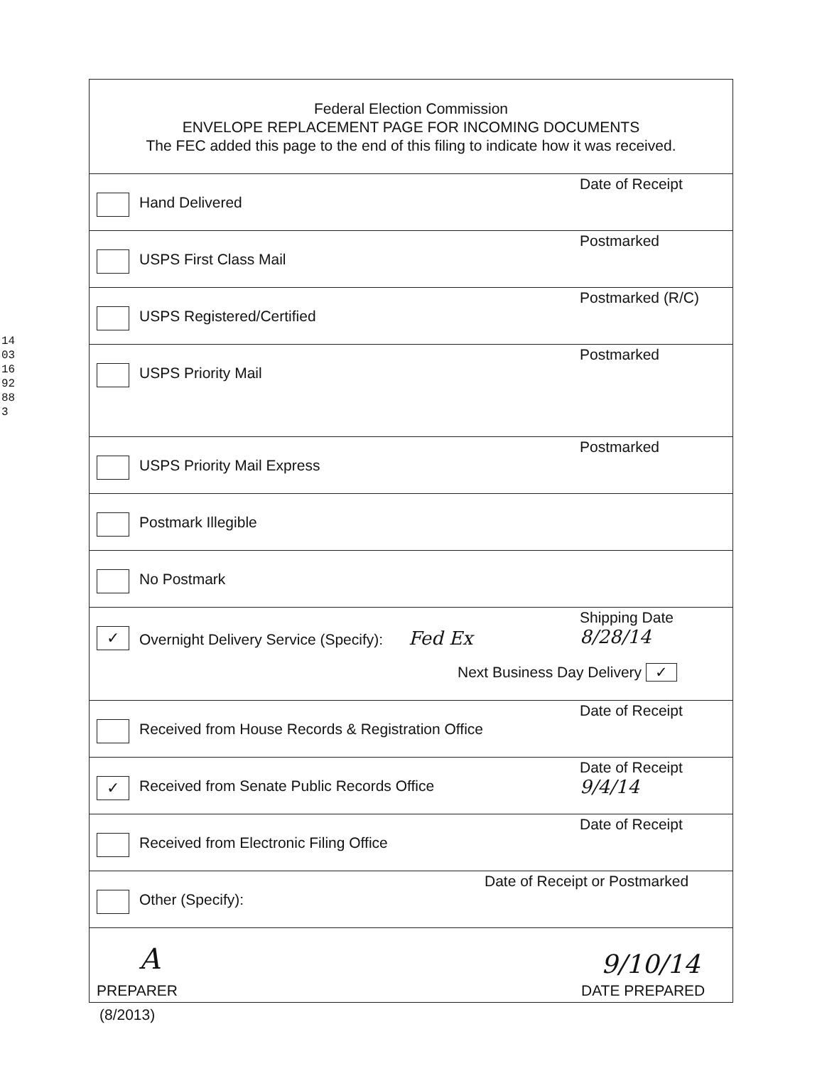14031692883
Federal Election Commission
ENVELOPE REPLACEMENT PAGE FOR INCOMING DOCUMENTS
The FEC added this page to the end of this filing to indicate how it was received.
Hand Delivered
Date of Receipt
USPS First Class Mail
Postmarked
USPS Registered/Certified
Postmarked (R/C)
USPS Priority Mail
Postmarked
USPS Priority Mail Express
Postmarked
Postmark Illegible
No Postmark
✓
Overnight Delivery Service (Specify): Fed Ex
Shipping Date
8/28/14
Next Business Day Delivery ✓
Received from House Records & Registration Office
Date of Receipt
✓
Received from Senate Public Records Office
Date of Receipt
9/4/14
Received from Electronic Filing Office
Date of Receipt
Other (Specify):
Date of Receipt or Postmarked
A 9/10/14
PREPARER DATE PREPARED
(8/2013)